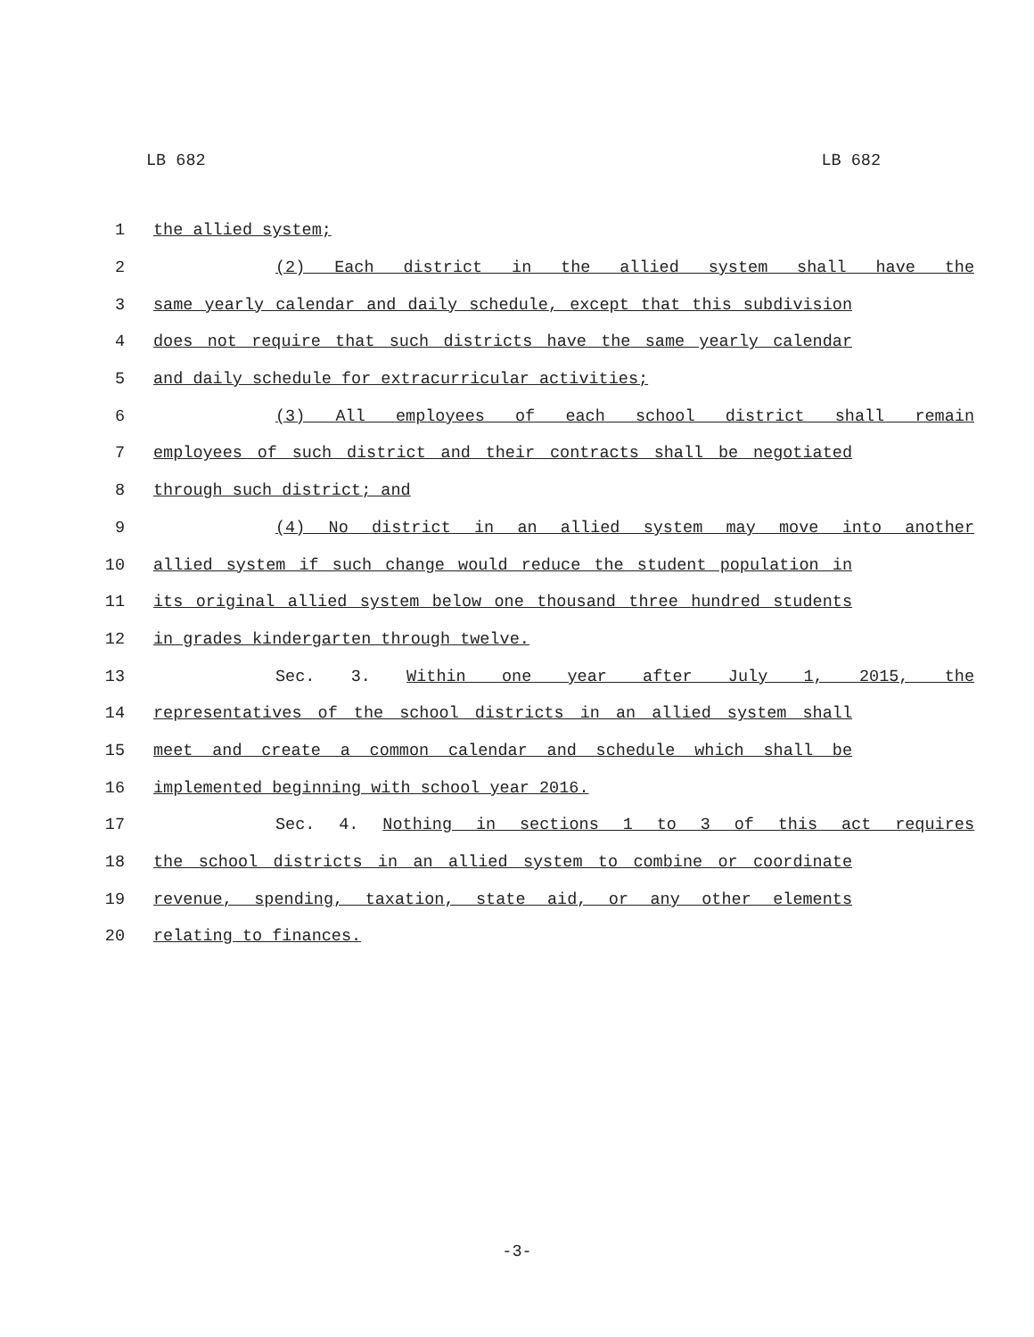LB 682 LB 682
1 the allied system;
2 (2) Each district in the allied system shall have the
3 same yearly calendar and daily schedule, except that this subdivision
4 does not require that such districts have the same yearly calendar
5 and daily schedule for extracurricular activities;
6 (3) All employees of each school district shall remain
7 employees of such district and their contracts shall be negotiated
8 through such district; and
9 (4) No district in an allied system may move into another
10 allied system if such change would reduce the student population in
11 its original allied system below one thousand three hundred students
12 in grades kindergarten through twelve.
13 Sec. 3. Within one year after July 1, 2015, the
14 representatives of the school districts in an allied system shall
15 meet and create a common calendar and schedule which shall be
16 implemented beginning with school year 2016.
17 Sec. 4. Nothing in sections 1 to 3 of this act requires
18 the school districts in an allied system to combine or coordinate
19 revenue, spending, taxation, state aid, or any other elements
20 relating to finances.
-3-